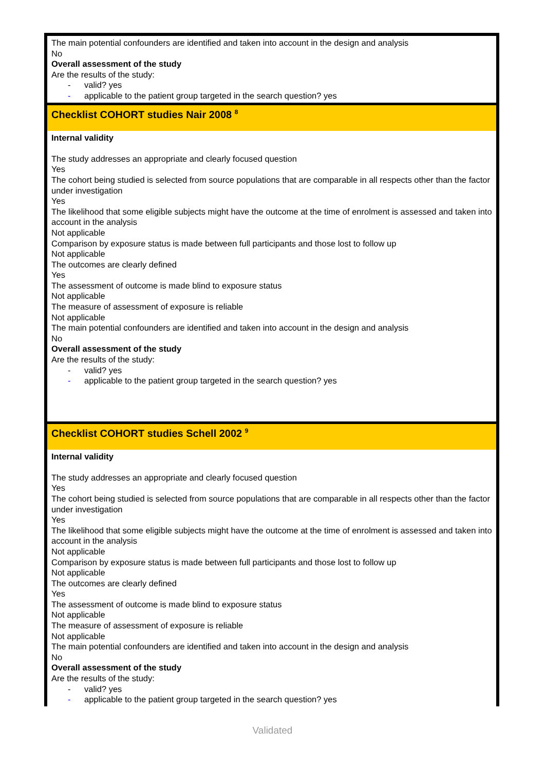| The main potential confounders are identified and taken into account in the design and analysis No Overall assessment of the study Are the results of the study: - valid? yes - applicable to the patient group targeted in the search question? yes |
| Checklist COHORT studies Nair 2008 <sup>8</sup> |
| Internal validity The study addresses an appropriate and clearly focused question Yes The cohort being studied is selected from source populations that are comparable in all respects other than the factor under investigation Yes The likelihood that some eligible subjects might have the outcome at the time of enrolment is assessed and taken into account in the analysis Not applicable Comparison by exposure status is made between full participants and those lost to follow up Not applicable The outcomes are clearly defined Yes The assessment of outcome is made blind to exposure status Not applicable The measure of assessment of exposure is reliable Not applicable The main potential confounders are identified and taken into account in the design and analysis No Overall assessment of the study Are the results of the study: - valid? yes - applicable to the patient group targeted in the search question? yes |
| Checklist COHORT studies Schell 2002 <sup>9</sup> |
| Internal validity The study addresses an appropriate and clearly focused question Yes The cohort being studied is selected from source populations that are comparable in all respects other than the factor under investigation Yes The likelihood that some eligible subjects might have the outcome at the time of enrolment is assessed and taken into account in the analysis Not applicable Comparison by exposure status is made between full participants and those lost to follow up Not applicable The outcomes are clearly defined Yes The assessment of outcome is made blind to exposure status Not applicable The measure of assessment of exposure is reliable Not applicable The main potential confounders are identified and taken into account in the design and analysis No Overall assessment of the study Are the results of the study: - valid? yes - applicable to the patient group targeted in the search question? yes |
Validated